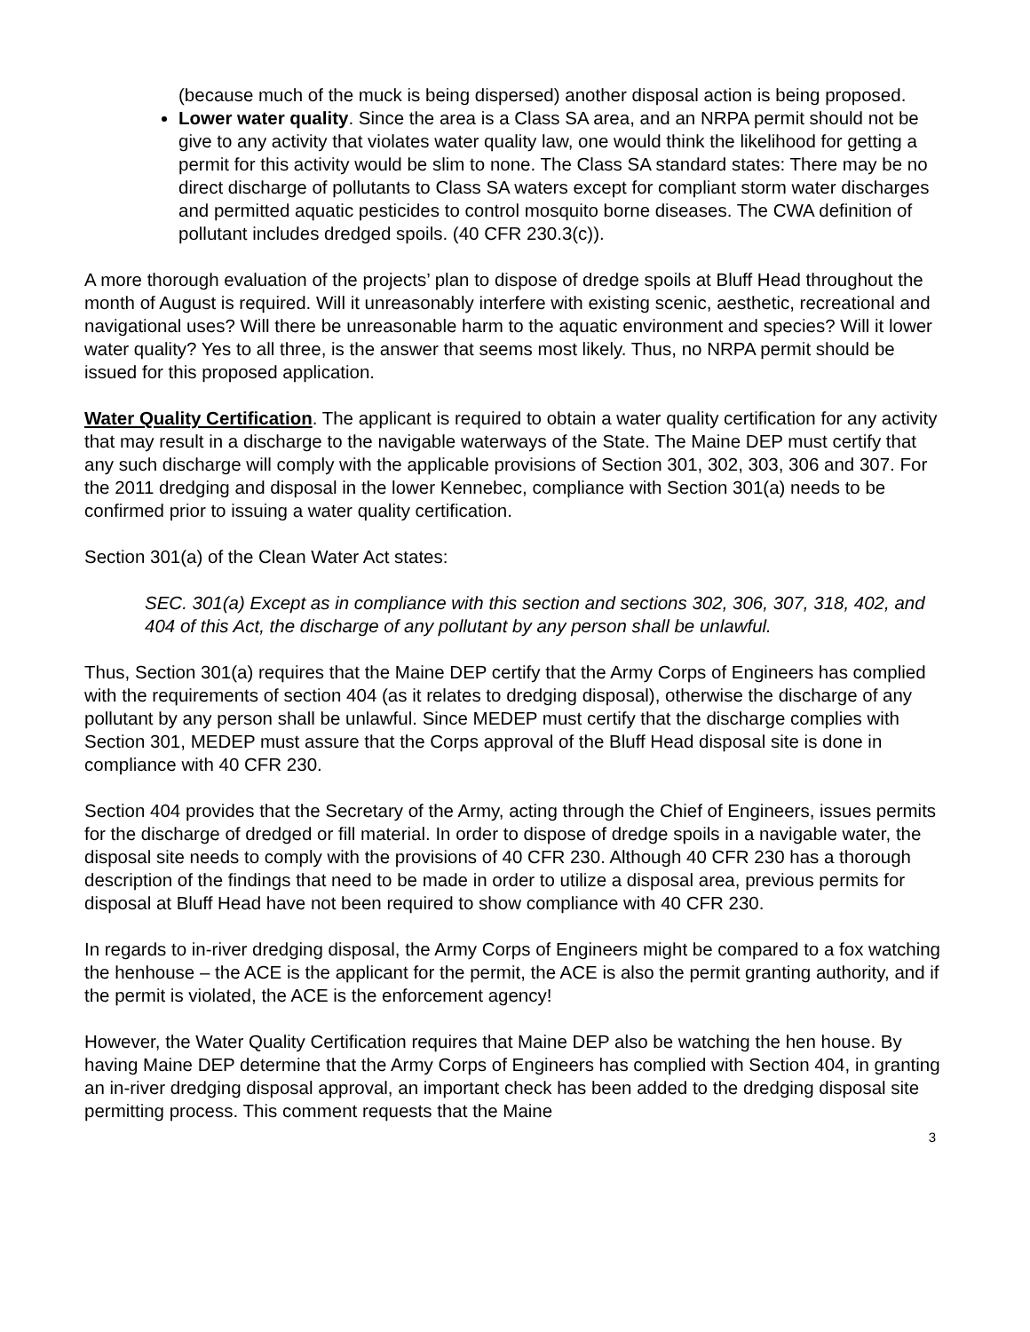(because much of the muck is being dispersed) another disposal action is being proposed.
Lower water quality. Since the area is a Class SA area, and an NRPA permit should not be give to any activity that violates water quality law, one would think the likelihood for getting a permit for this activity would be slim to none. The Class SA standard states: There may be no direct discharge of pollutants to Class SA waters except for compliant storm water discharges and permitted aquatic pesticides to control mosquito borne diseases. The CWA definition of pollutant includes dredged spoils. (40 CFR 230.3(c)).
A more thorough evaluation of the projects’ plan to dispose of dredge spoils at Bluff Head throughout the month of August is required. Will it unreasonably interfere with existing scenic, aesthetic, recreational and navigational uses? Will there be unreasonable harm to the aquatic environment and species? Will it lower water quality? Yes to all three, is the answer that seems most likely. Thus, no NRPA permit should be issued for this proposed application.
Water Quality Certification. The applicant is required to obtain a water quality certification for any activity that may result in a discharge to the navigable waterways of the State. The Maine DEP must certify that any such discharge will comply with the applicable provisions of Section 301, 302, 303, 306 and 307. For the 2011 dredging and disposal in the lower Kennebec, compliance with Section 301(a) needs to be confirmed prior to issuing a water quality certification.
Section 301(a) of the Clean Water Act states:
SEC. 301(a) Except as in compliance with this section and sections 302, 306, 307, 318, 402, and 404 of this Act, the discharge of any pollutant by any person shall be unlawful.
Thus, Section 301(a) requires that the Maine DEP certify that the Army Corps of Engineers has complied with the requirements of section 404 (as it relates to dredging disposal), otherwise the discharge of any pollutant by any person shall be unlawful. Since MEDEP must certify that the discharge complies with Section 301, MEDEP must assure that the Corps approval of the Bluff Head disposal site is done in compliance with 40 CFR 230.
Section 404 provides that the Secretary of the Army, acting through the Chief of Engineers, issues permits for the discharge of dredged or fill material. In order to dispose of dredge spoils in a navigable water, the disposal site needs to comply with the provisions of 40 CFR 230. Although 40 CFR 230 has a thorough description of the findings that need to be made in order to utilize a disposal area, previous permits for disposal at Bluff Head have not been required to show compliance with 40 CFR 230.
In regards to in-river dredging disposal, the Army Corps of Engineers might be compared to a fox watching the henhouse – the ACE is the applicant for the permit, the ACE is also the permit granting authority, and if the permit is violated, the ACE is the enforcement agency!
However, the Water Quality Certification requires that Maine DEP also be watching the hen house. By having Maine DEP determine that the Army Corps of Engineers has complied with Section 404, in granting an in-river dredging disposal approval, an important check has been added to the dredging disposal site permitting process. This comment requests that the Maine
3